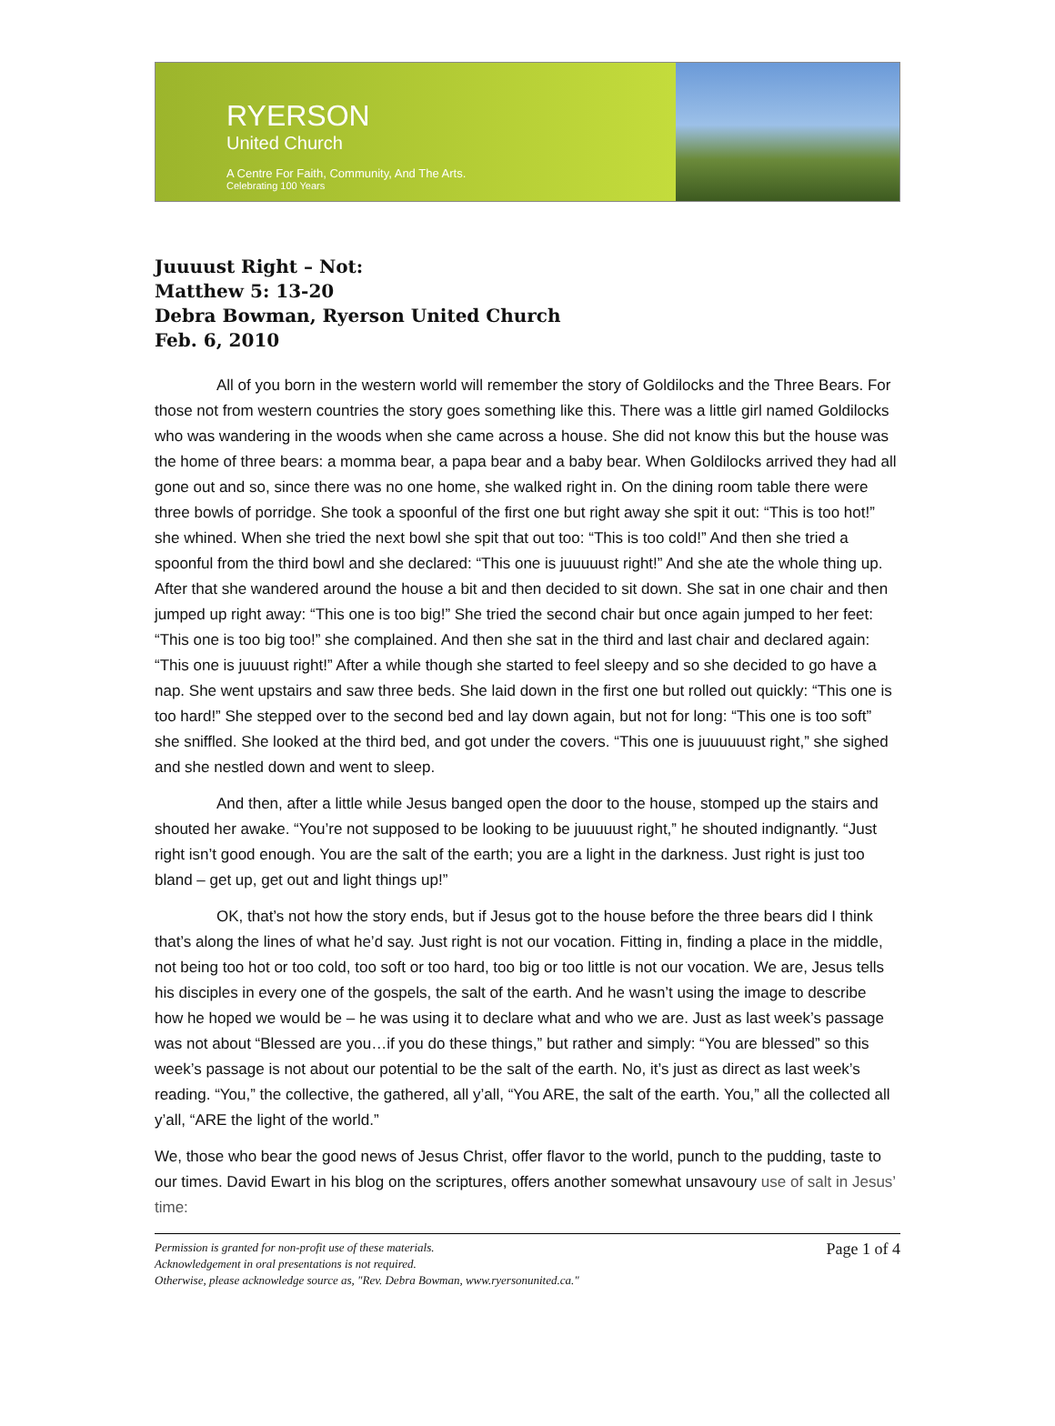RYERSON
United Church
A Centre For Faith, Community, And The Arts.
Celebrating 100 Years
Juuuust Right – Not:
Matthew 5: 13-20
Debra Bowman, Ryerson United Church
Feb. 6, 2010
All of you born in the western world will remember the story of Goldilocks and the Three Bears. For those not from western countries the story goes something like this. There was a little girl named Goldilocks who was wandering in the woods when she came across a house. She did not know this but the house was the home of three bears: a momma bear, a papa bear and a baby bear. When Goldilocks arrived they had all gone out and so, since there was no one home, she walked right in. On the dining room table there were three bowls of porridge. She took a spoonful of the first one but right away she spit it out: “This is too hot!” she whined. When she tried the next bowl she spit that out too: “This is too cold!” And then she tried a spoonful from the third bowl and she declared: “This one is juuuuust right!” And she ate the whole thing up. After that she wandered around the house a bit and then decided to sit down. She sat in one chair and then jumped up right away: “This one is too big!” She tried the second chair but once again jumped to her feet: “This one is too big too!” she complained. And then she sat in the third and last chair and declared again: “This one is juuuust right!” After a while though she started to feel sleepy and so she decided to go have a nap. She went upstairs and saw three beds. She laid down in the first one but rolled out quickly: “This one is too hard!” She stepped over to the second bed and lay down again, but not for long: “This one is too soft” she sniffled. She looked at the third bed, and got under the covers. “This one is juuuuuust right,” she sighed and she nestled down and went to sleep.
And then, after a little while Jesus banged open the door to the house, stomped up the stairs and shouted her awake. “You’re not supposed to be looking to be juuuuust right,” he shouted indignantly. “Just right isn’t good enough. You are the salt of the earth; you are a light in the darkness. Just right is just too bland – get up, get out and light things up!”
OK, that’s not how the story ends, but if Jesus got to the house before the three bears did I think that’s along the lines of what he’d say. Just right is not our vocation. Fitting in, finding a place in the middle, not being too hot or too cold, too soft or too hard, too big or too little is not our vocation. We are, Jesus tells his disciples in every one of the gospels, the salt of the earth. And he wasn’t using the image to describe how he hoped we would be – he was using it to declare what and who we are. Just as last week’s passage was not about “Blessed are you…if you do these things,” but rather and simply: “You are blessed” so this week’s passage is not about our potential to be the salt of the earth. No, it’s just as direct as last week’s reading. “You,” the collective, the gathered, all y’all, “You ARE, the salt of the earth. You,” all the collected all y’all, “ARE the light of the world.”
We, those who bear the good news of Jesus Christ, offer flavor to the world, punch to the pudding, taste to our times. David Ewart in his blog on the scriptures, offers another somewhat unsavoury use of salt in Jesus’ time:
Permission is granted for non-profit use of these materials.
Acknowledgement in oral presentations is not required.
Otherwise, please acknowledge source as, "Rev. Debra Bowman, www.ryersonunited.ca."
Page 1 of 4